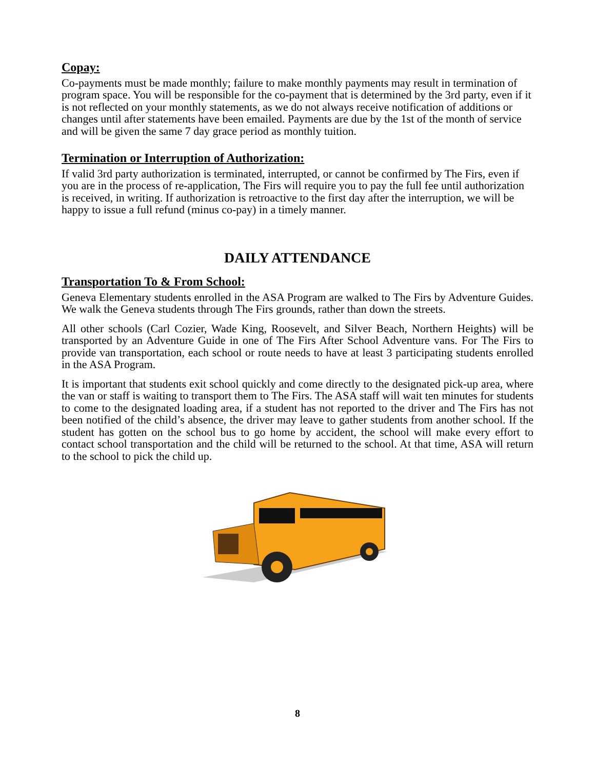Copay:
Co-payments must be made monthly; failure to make monthly payments may result in termination of program space. You will be responsible for the co-payment that is determined by the 3rd party, even if it is not reflected on your monthly statements, as we do not always receive notification of additions or changes until after statements have been emailed. Payments are due by the 1st of the month of service and will be given the same 7 day grace period as monthly tuition.
Termination or Interruption of Authorization:
If valid 3rd party authorization is terminated, interrupted, or cannot be confirmed by The Firs, even if you are in the process of re-application, The Firs will require you to pay the full fee until authorization is received, in writing. If authorization is retroactive to the first day after the interruption, we will be happy to issue a full refund (minus co-pay) in a timely manner.
DAILY ATTENDANCE
Transportation To & From School:
Geneva Elementary students enrolled in the ASA Program are walked to The Firs by Adventure Guides. We walk the Geneva students through The Firs grounds, rather than down the streets.
All other schools (Carl Cozier, Wade King, Roosevelt, and Silver Beach, Northern Heights) will be transported by an Adventure Guide in one of The Firs After School Adventure vans. For The Firs to provide van transportation, each school or route needs to have at least 3 participating students enrolled in the ASA Program.
It is important that students exit school quickly and come directly to the designated pick-up area, where the van or staff is waiting to transport them to The Firs. The ASA staff will wait ten minutes for students to come to the designated loading area, if a student has not reported to the driver and The Firs has not been notified of the child’s absence, the driver may leave to gather students from another school. If the student has gotten on the school bus to go home by accident, the school will make every effort to contact school transportation and the child will be returned to the school. At that time, ASA will return to the school to pick the child up.
8